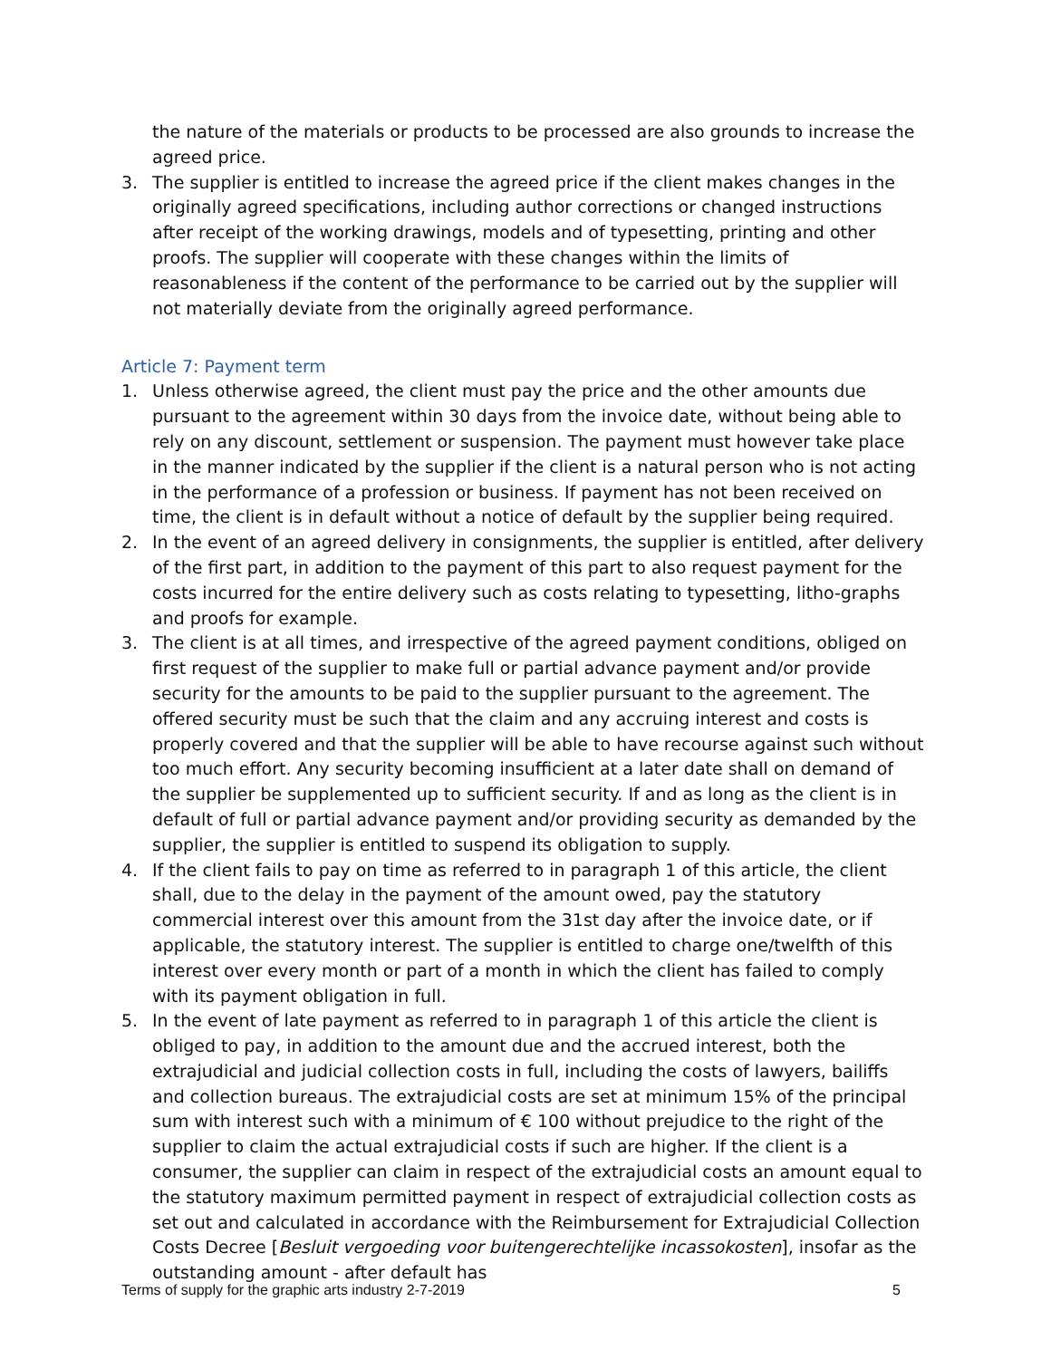the nature of the materials or products to be processed are also grounds to increase the agreed price.
3. The supplier is entitled to increase the agreed price if the client makes changes in the originally agreed specifications, including author corrections or changed instructions after receipt of the working drawings, models and of typesetting, printing and other proofs. The supplier will cooperate with these changes within the limits of reasonableness if the content of the performance to be carried out by the supplier will not materially deviate from the originally agreed performance.
Article 7: Payment term
1. Unless otherwise agreed, the client must pay the price and the other amounts due pursuant to the agreement within 30 days from the invoice date, without being able to rely on any discount, settlement or suspension. The payment must however take place in the manner indicated by the supplier if the client is a natural person who is not acting in the performance of a profession or business. If payment has not been received on time, the client is in default without a notice of default by the supplier being required.
2. In the event of an agreed delivery in consignments, the supplier is entitled, after delivery of the first part, in addition to the payment of this part to also request payment for the costs incurred for the entire delivery such as costs relating to typesetting, litho-graphs and proofs for example.
3. The client is at all times, and irrespective of the agreed payment conditions, obliged on first request of the supplier to make full or partial advance payment and/or provide security for the amounts to be paid to the supplier pursuant to the agreement. The offered security must be such that the claim and any accruing interest and costs is properly covered and that the supplier will be able to have recourse against such without too much effort. Any security becoming insufficient at a later date shall on demand of the supplier be supplemented up to sufficient security. If and as long as the client is in default of full or partial advance payment and/or providing security as demanded by the supplier, the supplier is entitled to suspend its obligation to supply.
4. If the client fails to pay on time as referred to in paragraph 1 of this article, the client shall, due to the delay in the payment of the amount owed, pay the statutory commercial interest over this amount from the 31st day after the invoice date, or if applicable, the statutory interest. The supplier is entitled to charge one/twelfth of this interest over every month or part of a month in which the client has failed to comply with its payment obligation in full.
5. In the event of late payment as referred to in paragraph 1 of this article the client is obliged to pay, in addition to the amount due and the accrued interest, both the extrajudicial and judicial collection costs in full, including the costs of lawyers, bailiffs and collection bureaus. The extrajudicial costs are set at minimum 15% of the principal sum with interest such with a minimum of € 100 without prejudice to the right of the supplier to claim the actual extrajudicial costs if such are higher. If the client is a consumer, the supplier can claim in respect of the extrajudicial costs an amount equal to the statutory maximum permitted payment in respect of extrajudicial collection costs as set out and calculated in accordance with the Reimbursement for Extrajudicial Collection Costs Decree [Besluit vergoeding voor buitengerechtelijke incassokosten], insofar as the outstanding amount - after default has
Terms of supply for the graphic arts industry 2-7-2019 5